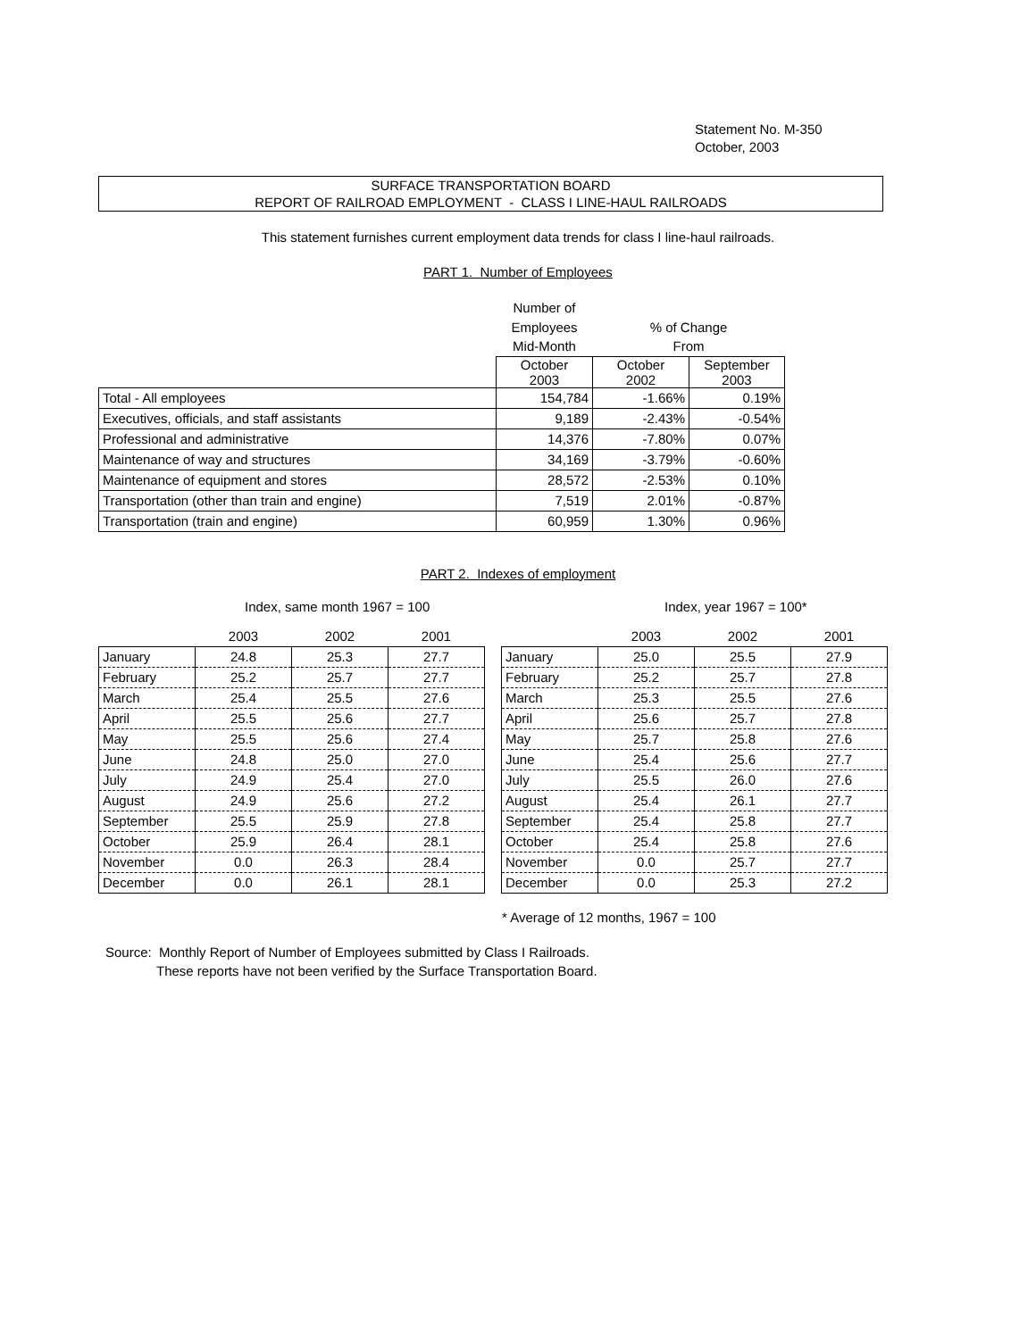Statement No. M-350
October, 2003
SURFACE TRANSPORTATION BOARD
REPORT OF RAILROAD EMPLOYMENT - CLASS I LINE-HAUL RAILROADS
This statement furnishes current employment data trends for class I line-haul railroads.
PART 1. Number of Employees
| | Number of | | |
| | Employees | % of Change | |
| | Mid-Month | From | |
| | October 2003 | October 2002 | September 2003 |
| Total - All employees | 154,784 | -1.66% | 0.19% |
| Executives, officials, and staff assistants | 9,189 | -2.43% | -0.54% |
| Professional and administrative | 14,376 | -7.80% | 0.07% |
| Maintenance of way and structures | 34,169 | -3.79% | -0.60% |
| Maintenance of equipment and stores | 28,572 | -2.53% | 0.10% |
| Transportation (other than train and engine) | 7,519 | 2.01% | -0.87% |
| Transportation (train and engine) | 60,959 | 1.30% | 0.96% |
PART 2. Indexes of employment
Index, same month 1967 = 100 Index, year 1967 = 100*
| | 2003 | 2002 | 2001 |
| January | 24.8 | 25.3 | 27.7 |
| February | 25.2 | 25.7 | 27.7 |
| March | 25.4 | 25.5 | 27.6 |
| April | 25.5 | 25.6 | 27.7 |
| May | 25.5 | 25.6 | 27.4 |
| June | 24.8 | 25.0 | 27.0 |
| July | 24.9 | 25.4 | 27.0 |
| August | 24.9 | 25.6 | 27.2 |
| September | 25.5 | 25.9 | 27.8 |
| October | 25.9 | 26.4 | 28.1 |
| November | 0.0 | 26.3 | 28.4 |
| December | 0.0 | 26.1 | 28.1 |
| | 2003 | 2002 | 2001 |
| January | 25.0 | 25.5 | 27.9 |
| February | 25.2 | 25.7 | 27.8 |
| March | 25.3 | 25.5 | 27.6 |
| April | 25.6 | 25.7 | 27.8 |
| May | 25.7 | 25.8 | 27.6 |
| June | 25.4 | 25.6 | 27.7 |
| July | 25.5 | 26.0 | 27.6 |
| August | 25.4 | 26.1 | 27.7 |
| September | 25.4 | 25.8 | 27.7 |
| October | 25.4 | 25.8 | 27.6 |
| November | 0.0 | 25.7 | 27.7 |
| December | 0.0 | 25.3 | 27.2 |
* Average of 12 months, 1967 = 100
Source: Monthly Report of Number of Employees submitted by Class I Railroads.
These reports have not been verified by the Surface Transportation Board.